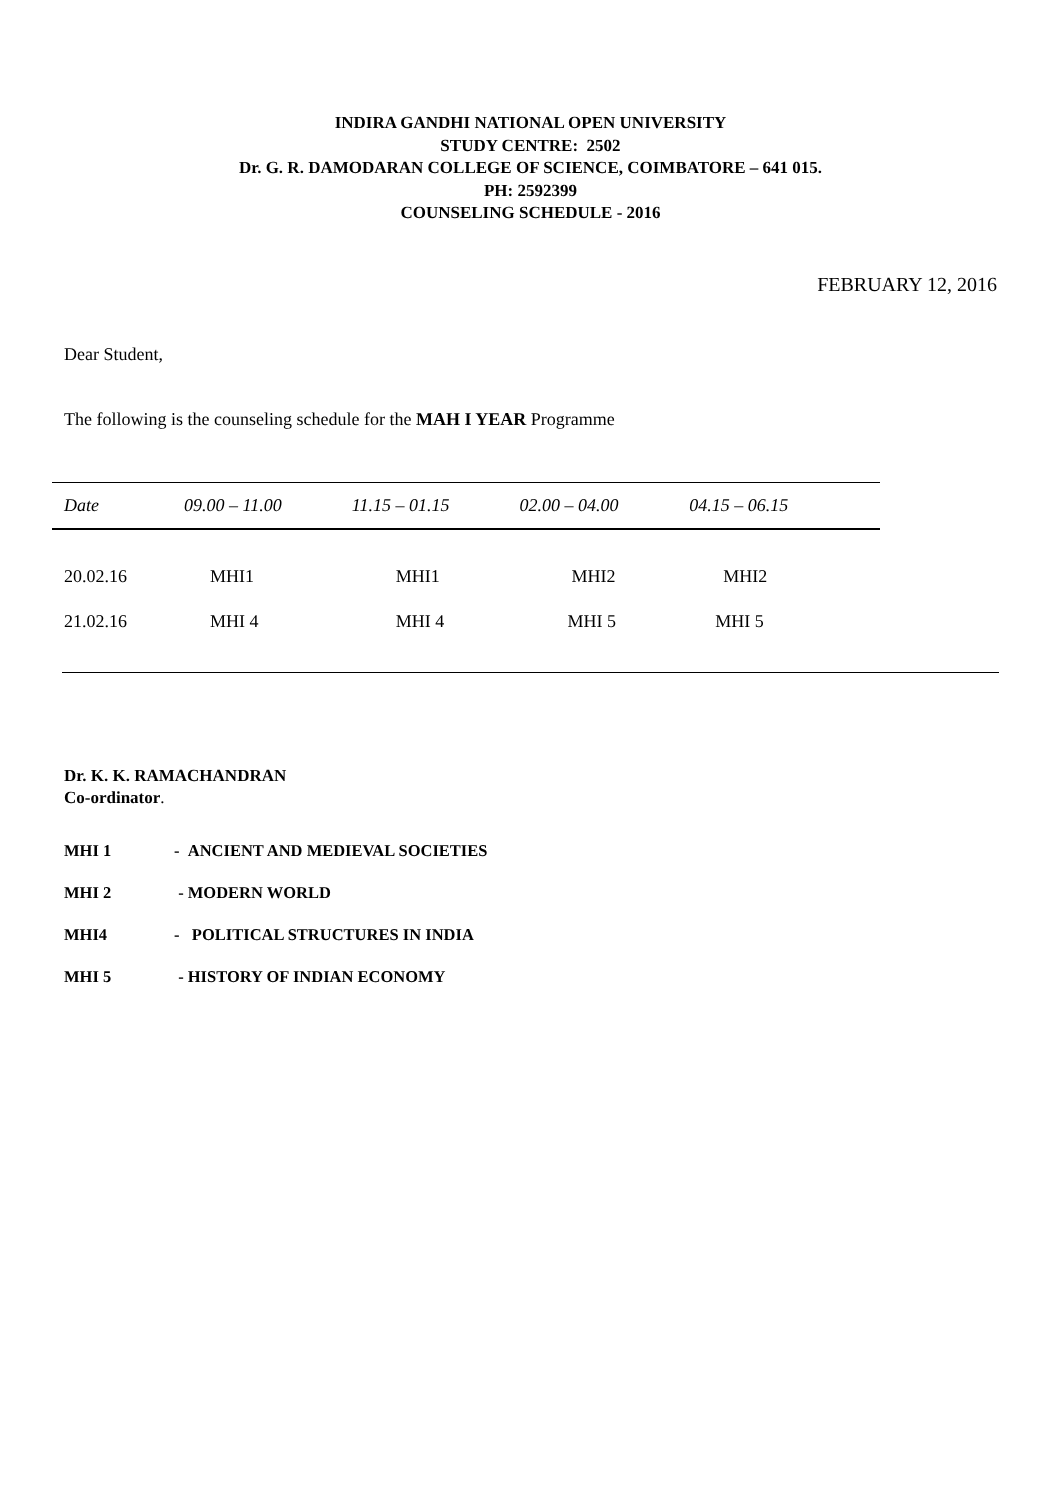INDIRA GANDHI NATIONAL OPEN UNIVERSITY
STUDY CENTRE: 2502
Dr. G. R. DAMODARAN COLLEGE OF SCIENCE, COIMBATORE – 641 015.
PH: 2592399
COUNSELING SCHEDULE - 2016
FEBRUARY 12, 2016
Dear Student,
The following is the counseling schedule for the MAH I YEAR Programme
| Date | 09.00 – 11.00 | 11.15 – 01.15 | 02.00 – 04.00 | 04.15 – 06.15 | |
| --- | --- | --- | --- | --- | --- |
| 20.02.16 | MHI1 | MHI1 | MHI2 | MHI2 | |
| 21.02.16 | MHI 4 | MHI 4 | MHI 5 | MHI 5 | |
Dr. K. K. RAMACHANDRAN
Co-ordinator.
MHI 1 - ANCIENT AND MEDIEVAL SOCIETIES
MHI 2 - MODERN WORLD
MHI4 - POLITICAL STRUCTURES IN INDIA
MHI 5 - HISTORY OF INDIAN ECONOMY